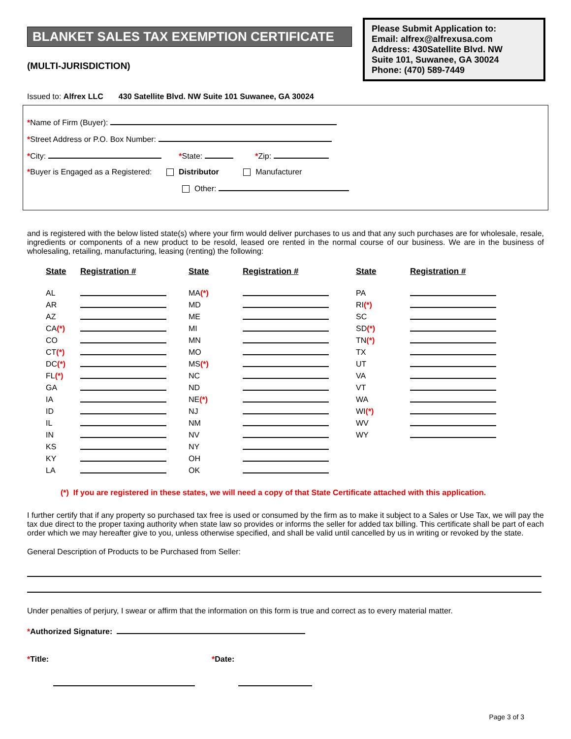BLANKET SALES TAX EXEMPTION CERTIFICATE
(MULTI-JURISDICTION)
Please Submit Application to:
Email: alfrex@alfrexusa.com
Address: 430Satellite Blvd. NW
Suite 101, Suwanee, GA 30024
Phone: (470) 589-7449
Issued to: Alfrex LLC 430 Satellite Blvd. NW Suite 101 Suwanee, GA 30024
*Name of Firm (Buyer):
*Street Address or P.O. Box Number:
*City: *State: *Zip:
*Buyer is Engaged as a Registered: Distributor Manufacturer
Other:
and is registered with the below listed state(s) where your firm would deliver purchases to us and that any such purchases are for wholesale, resale, ingredients or components of a new product to be resold, leased ore rented in the normal course of our business. We are in the business of wholesaling, retailing, manufacturing, leasing (renting) the following:
| State | Registration # | State | Registration # | State | Registration # |
| --- | --- | --- | --- | --- | --- |
| AL | | MA (*) | | PA | |
| AR | | MD | | RI (*) | |
| AZ | | ME | | SC | |
| CA (*) | | MI | | SD (*) | |
| CO | | MN | | TN (*) | |
| CT (*) | | MO | | TX | |
| DC (*) | | MS (*) | | UT | |
| FL (*) | | NC | | VA | |
| GA | | ND | | VT | |
| IA | | NE (*) | | WA | |
| ID | | NJ | | WI (*) | |
| IL | | NM | | WV | |
| IN | | NV | | WY | |
| KS | | NY | | | |
| KY | | OH | | | |
| LA | | OK | | | |
(*) If you are registered in these states, we will need a copy of that State Certificate attached with this application.
I further certify that if any property so purchased tax free is used or consumed by the firm as to make it subject to a Sales or Use Tax, we will pay the tax due direct to the proper taxing authority when state law so provides or informs the seller for added tax billing. This certificate shall be part of each order which we may hereafter give to you, unless otherwise specified, and shall be valid until cancelled by us in writing or revoked by the state.
General Description of Products to be Purchased from Seller:
Under penalties of perjury, I swear or affirm that the information on this form is true and correct as to every material matter.
*Authorized Signature:
*Title: *Date:
Page 3 of 3